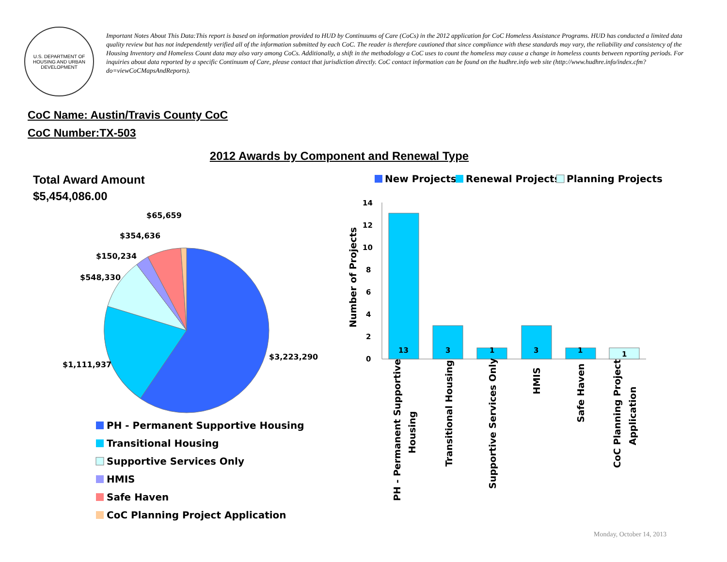U.S. DEPARTMENT OF HOUSING AND URBAN DEVELOPMENT
Important Notes About This Data:This report is based on information provided to HUD by Continuums of Care (CoCs) in the 2012 application for CoC Homeless Assistance Programs. HUD has conducted a limited data quality review but has not independently verified all of the information submitted by each CoC. The reader is therefore cautioned that since compliance with these standards may vary, the reliability and consistency of the Housing Inventory and Homeless Count data may also vary among CoCs. Additionally, a shift in the methodology a CoC uses to count the homeless may cause a change in homeless counts between reporting periods. For inquiries about data reported by a specific Continuum of Care, please contact that jurisdiction directly. CoC contact information can be found on the hudhre.info web site (http://www.hudhre.info/index.cfm?do=viewCoCMapsAndReports).
CoC Name: Austin/Travis County CoC
CoC Number:TX-503
2012 Awards by Component and Renewal Type
Total Award Amount
$5,454,086.00
$65,659
$354,636
$150,234
$548,330
$1,111,937
$3,223,290
PH - Permanent Supportive Housing
Transitional Housing
Supportive Services Only
HMIS
Safe Haven
CoC Planning Project Application
New Projects
Renewal Projects
Planning Projects
0
2
4
6
8
10
12
14
Number of Projects
13
3
1
3
1
1
PH - Permanent Supportive
Housing
Transitional Housing
Supportive Services Only
HMIS
Safe Haven
CoC Planning Project
Application
Monday, October 14, 2013